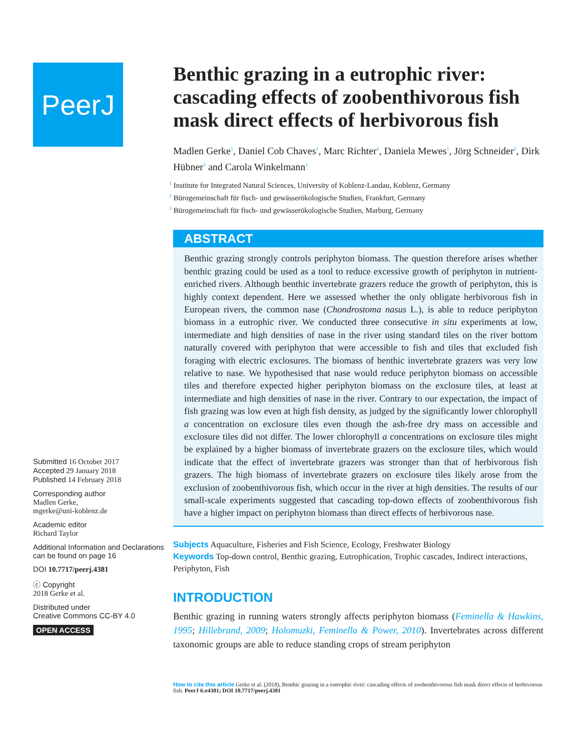PeerJ
Submitted 16 October 2017
Accepted 29 January 2018
Published 14 February 2018
Corresponding author
Madlen Gerke,
mgerke@uni-koblenz.de
Academic editor
Richard Taylor
Additional Information and Declarations can be found on page 16
DOI 10.7717/peerj.4381
ⓒ Copyright
2018 Gerke et al.
Distributed under
Creative Commons CC-BY 4.0
OPEN ACCESS
Benthic grazing in a eutrophic river: cascading effects of zoobenthivorous fish mask direct effects of herbivorous fish
Madlen Gerke<sup>1</sup>, Daniel Cob Chaves<sup>1</sup>, Marc Richter<sup>1</sup>, Daniela Mewes<sup>1</sup>, Jörg Schneider<sup>2</sup>, Dirk Hübner<sup>3</sup> and Carola Winkelmann<sup>1</sup>
<sup>1</sup> Institute for Integrated Natural Sciences, University of Koblenz-Landau, Koblenz, Germany
<sup>2</sup> Bürogemeinschaft für fisch- und gewässerökologische Studien, Frankfurt, Germany
<sup>3</sup> Bürogemeinschaft für fisch- und gewässerökologische Studien, Marburg, Germany
ABSTRACT
Benthic grazing strongly controls periphyton biomass. The question therefore arises whether benthic grazing could be used as a tool to reduce excessive growth of periphyton in nutrient-enriched rivers. Although benthic invertebrate grazers reduce the growth of periphyton, this is highly context dependent. Here we assessed whether the only obligate herbivorous fish in European rivers, the common nase (Chondrostoma nasus L.), is able to reduce periphyton biomass in a eutrophic river. We conducted three consecutive in situ experiments at low, intermediate and high densities of nase in the river using standard tiles on the river bottom naturally covered with periphyton that were accessible to fish and tiles that excluded fish foraging with electric exclosures. The biomass of benthic invertebrate grazers was very low relative to nase. We hypothesised that nase would reduce periphyton biomass on accessible tiles and therefore expected higher periphyton biomass on the exclosure tiles, at least at intermediate and high densities of nase in the river. Contrary to our expectation, the impact of fish grazing was low even at high fish density, as judged by the significantly lower chlorophyll a concentration on exclosure tiles even though the ash-free dry mass on accessible and exclosure tiles did not differ. The lower chlorophyll a concentrations on exclosure tiles might be explained by a higher biomass of invertebrate grazers on the exclosure tiles, which would indicate that the effect of invertebrate grazers was stronger than that of herbivorous fish grazers. The high biomass of invertebrate grazers on exclosure tiles likely arose from the exclusion of zoobenthivorous fish, which occur in the river at high densities. The results of our small-scale experiments suggested that cascading top-down effects of zoobenthivorous fish have a higher impact on periphyton biomass than direct effects of herbivorous nase.
Subjects Aquaculture, Fisheries and Fish Science, Ecology, Freshwater Biology
Keywords Top-down control, Benthic grazing, Eutrophication, Trophic cascades, Indirect interactions, Periphyton, Fish
INTRODUCTION
Benthic grazing in running waters strongly affects periphyton biomass (Feminella & Hawkins, 1995; Hillebrand, 2009; Holomuzki, Feminella & Power, 2010). Invertebrates across different taxonomic groups are able to reduce standing crops of stream periphyton
How to cite this article Gerke et al. (2018), Benthic grazing in a eutrophic river: cascading effects of zoobenthivorous fish mask direct effects of herbivorous fish. PeerJ 6:e4381; DOI 10.7717/peerj.4381